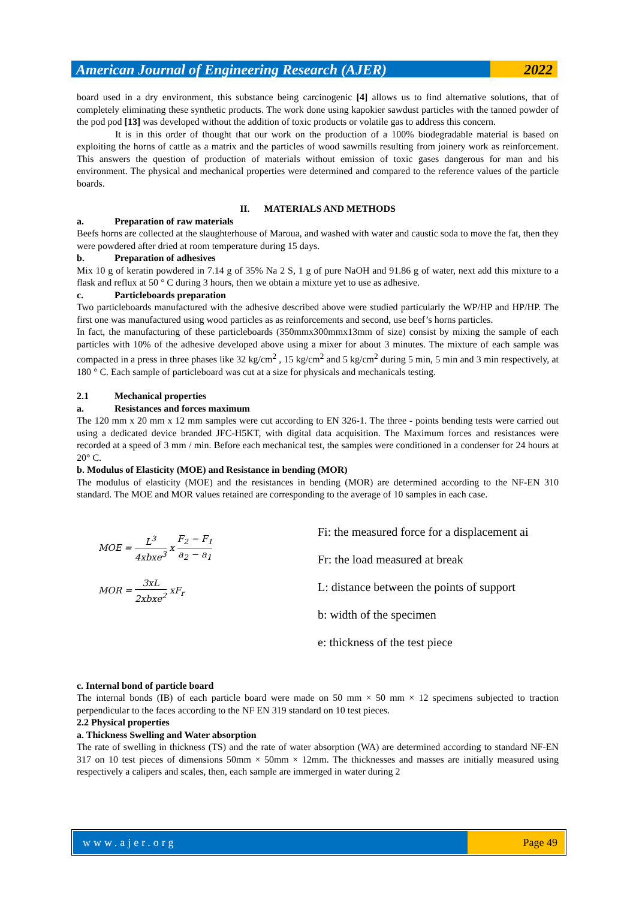American Journal of Engineering Research (AJER)
2022
board used in a dry environment, this substance being carcinogenic [4] allows us to find alternative solutions, that of completely eliminating these synthetic products. The work done using kapokier sawdust particles with the tanned powder of the pod pod [13] was developed without the addition of toxic products or volatile gas to address this concern.
It is in this order of thought that our work on the production of a 100% biodegradable material is based on exploiting the horns of cattle as a matrix and the particles of wood sawmills resulting from joinery work as reinforcement. This answers the question of production of materials without emission of toxic gases dangerous for man and his environment. The physical and mechanical properties were determined and compared to the reference values of the particle boards.
II. MATERIALS AND METHODS
a. Preparation of raw materials
Beefs horns are collected at the slaughterhouse of Maroua, and washed with water and caustic soda to move the fat, then they were powdered after dried at room temperature during 15 days.
b. Preparation of adhesives
Mix 10 g of keratin powdered in 7.14 g of 35% Na 2 S, 1 g of pure NaOH and 91.86 g of water, next add this mixture to a flask and reflux at 50 ° C during 3 hours, then we obtain a mixture yet to use as adhesive.
c. Particleboards preparation
Two particleboards manufactured with the adhesive described above were studied particularly the WP/HP and HP/HP. The first one was manufactured using wood particles as as reinforcements and second, use beef’s horns particles.
In fact, the manufacturing of these particleboards (350mmx300mmx13mm of size) consist by mixing the sample of each particles with 10% of the adhesive developed above using a mixer for about 3 minutes. The mixture of each sample was compacted in a press in three phases like 32 kg/cm<sup>2</sup> , 15 kg/cm<sup>2</sup> and 5 kg/cm<sup>2</sup> during 5 min, 5 min and 3 min respectively, at 180 ° C. Each sample of particleboard was cut at a size for physicals and mechanicals testing.
2.1 Mechanical properties
a. Resistances and forces maximum
The 120 mm x 20 mm x 12 mm samples were cut according to EN 326-1. The three - points bending tests were carried out using a dedicated device branded JFC-H5KT, with digital data acquisition. The Maximum forces and resistances were recorded at a speed of 3 mm / min. Before each mechanical test, the samples were conditioned in a condenser for 24 hours at 20° C.
b. Modulus of Elasticity (MOE) and Resistance in bending (MOR)
The modulus of elasticity (MOE) and the resistances in bending (MOR) are determined according to the NF-EN 310 standard. The MOE and MOR values retained are corresponding to the average of 10 samples in each case.
MOE = L<sup>3</sup> 4xbxe<sup>3</sup> x F<sub>2</sub> − F<sub>1</sub> a<sub>2</sub> − a<sub>1</sub>
MOR = 3xL 2xbxe<sup>2</sup> xF<sub>r</sub>
Fi: the measured force for a displacement ai
Fr: the load measured at break
L: distance between the points of support
b: width of the specimen
e: thickness of the test piece
c. Internal bond of particle board
The internal bonds (IB) of each particle board were made on 50 mm × 50 mm × 12 specimens subjected to traction perpendicular to the faces according to the NF EN 319 standard on 10 test pieces.
2.2 Physical properties
a. Thickness Swelling and Water absorption
The rate of swelling in thickness (TS) and the rate of water absorption (WA) are determined according to standard NF-EN 317 on 10 test pieces of dimensions 50mm × 50mm × 12mm. The thicknesses and masses are initially measured using respectively a calipers and scales, then, each sample are immerged in water during 2
www.ajer.org Page 49